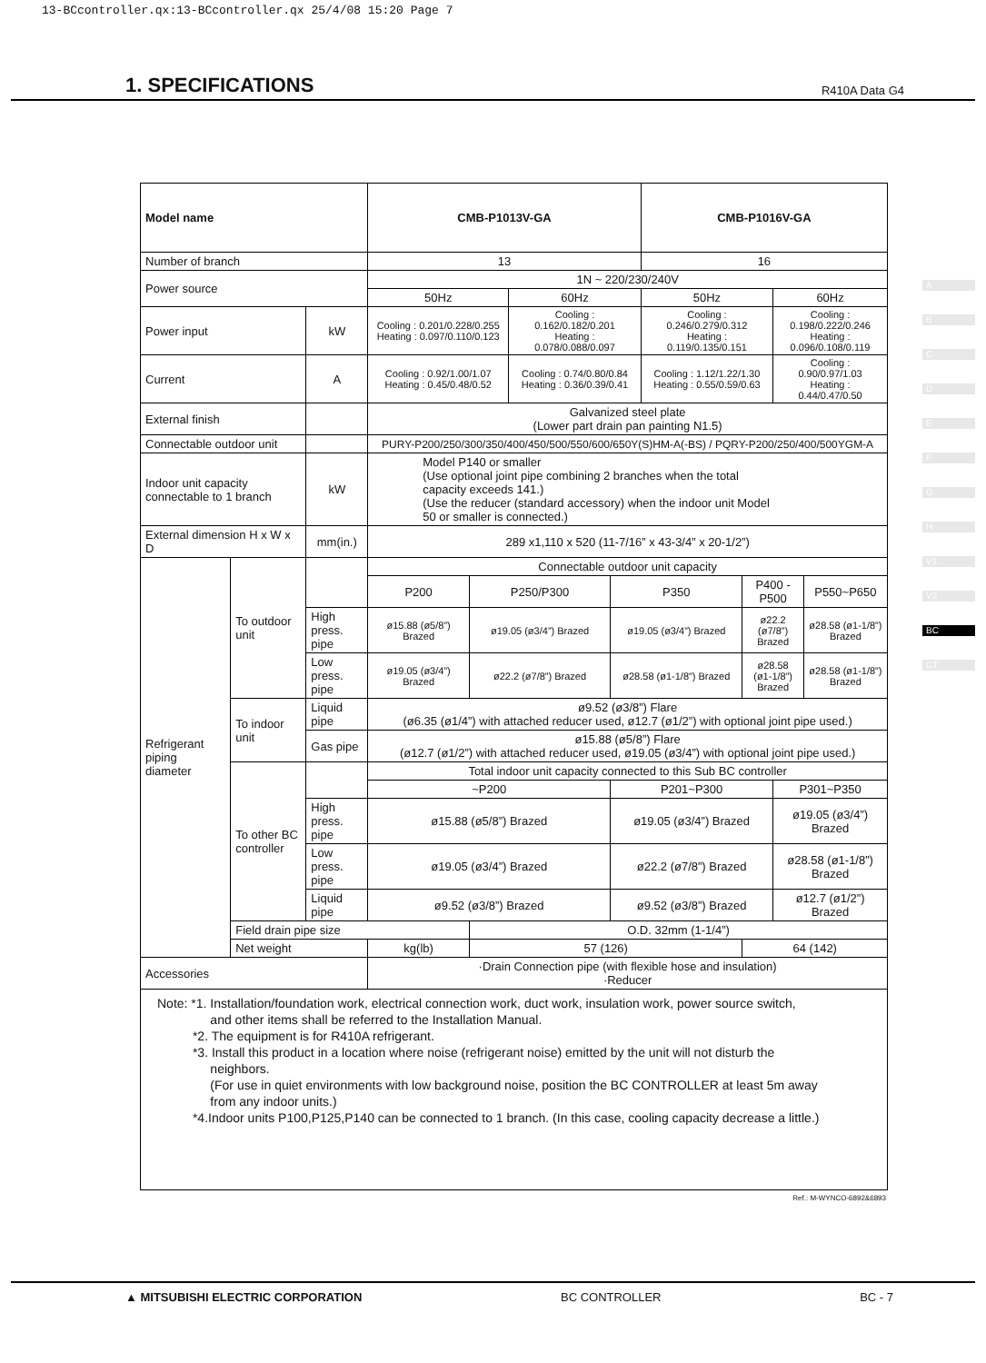13-BCcontroller.qx:13-BCcontroller.qx 25/4/08 15:20 Page 7
1. SPECIFICATIONS
R410A Data G4
A
B
C
D
E
F
G
H
V1
V2
BC
CT
| Model name | | | CMB-P1013V-GA | | | | CMB-P1016V-GA | | | |
| --- | --- | --- | --- | --- | --- | --- | --- | --- | --- | --- |
| Number of branch | | | 13 | | | | 16 | | | |
| Power source | | | 1N ~ 220/230/240V | | | | | | | |
| | | | 50Hz | | 60Hz | | 50Hz | | 60Hz | |
| Power input | | kW | Cooling : 0.201/0.228/0.255 Heating : 0.097/0.110/0.123 | | Cooling : 0.162/0.182/0.201 Heating : 0.078/0.088/0.097 | | Cooling : 0.246/0.279/0.312 Heating : 0.119/0.135/0.151 | | Cooling : 0.198/0.222/0.246 Heating : 0.096/0.108/0.119 | |
| Current | | A | Cooling : 0.92/1.00/1.07 Heating : 0.45/0.48/0.52 | | Cooling : 0.74/0.80/0.84 Heating : 0.36/0.39/0.41 | | Cooling : 1.12/1.22/1.30 Heating : 0.55/0.59/0.63 | | Cooling : 0.90/0.97/1.03 Heating : 0.44/0.47/0.50 | |
| External finish | | | Galvanized steel plate (Lower part drain pan painting N1.5) | | | | | | | |
| Connectable outdoor unit | | | PURY-P200/250/300/350/400/450/500/550/600/650Y(S)HM-A(-BS) / PQRY-P200/250/400/500YGM-A | | | | | | | |
| Indoor unit capacity connectable to 1 branch | | kW | Model P140 or smaller (Use optional joint pipe combining 2 branches when the total capacity exceeds 141.) (Use the reducer (standard accessory) when the indoor unit Model 50 or smaller is connected.) | | | | | | | |
| External dimension H x W x D | | mm(in.) | 289 x1,110 x 520 (11-7/16” x 43-3/4” x 20-1/2”) | | | | | | | |
| Refrigerant piping diameter | To outdoor unit | | Connectable outdoor unit capacity | | | | | | | |
| | | | P200 | P250/P300 | | P350 | | P400 - P500 | | P550~P650 |
| | | High press. pipe | ø15.88 (ø5/8”) Brazed | ø19.05 (ø3/4”) Brazed | | ø19.05 (ø3/4”) Brazed | | ø22.2 (ø7/8”) Brazed | | ø28.58 (ø1-1/8”) Brazed |
| | | Low press. pipe | ø19.05 (ø3/4”) Brazed | ø22.2 (ø7/8”) Brazed | | ø28.58 (ø1-1/8”) Brazed | | ø28.58 (ø1-1/8”) Brazed | | ø28.58 (ø1-1/8”) Brazed |
| | To indoor unit | Liquid pipe | ø9.52 (ø3/8”) Flare (ø6.35 (ø1/4”) with attached reducer used, ø12.7 (ø1/2”) with optional joint pipe used.) | | | | | | | |
| | | Gas pipe | ø15.88 (ø5/8”) Flare (ø12.7 (ø1/2”) with attached reducer used, ø19.05 (ø3/4”) with optional joint pipe used.) | | | | | | | |
| | To other BC controller | | Total indoor unit capacity connected to this Sub BC controller | | | | | | | |
| | | | ~P200 | | | P201~P300 | | | P301~P350 | |
| | | High press. pipe | ø15.88 (ø5/8”) Brazed | | | ø19.05 (ø3/4”) Brazed | | | ø19.05 (ø3/4”) Brazed | |
| | | Low press. pipe | ø19.05 (ø3/4”) Brazed | | | ø22.2 (ø7/8”) Brazed | | | ø28.58 (ø1-1/8”) Brazed | |
| | | Liquid pipe | ø9.52 (ø3/8”) Brazed | | | ø9.52 (ø3/8”) Brazed | | | ø12.7 (ø1/2”) Brazed | |
| | Field drain pipe size | | | O.D. 32mm (1-1/4”) | | | | | | |
| | Net weight | | kg(lb) | 57 (126) | | | | 64 (142) | | |
| Accessories | | | ·Drain Connection pipe (with flexible hose and insulation) ·Reducer | | | | | | | |
| Note: *1. Installation/foundation work, electrical connection work, duct work, insulation work, power source switch, and other items shall be referred to the Installation Manual. *2. The equipment is for R410A refrigerant. *3. Install this product in a location where noise (refrigerant noise) emitted by the unit will not disturb the neighbors. (For use in quiet environments with low background noise, position the BC CONTROLLER at least 5m away from any indoor units.) *4.Indoor units P100,P125,P140 can be connected to 1 branch. (In this case, cooling capacity decrease a little.) | | | | | | | | | | |
Ref.: M-WYNCO-6892&6893
▲ MITSUBISHI ELECTRIC CORPORATION BC CONTROLLER BC - 7